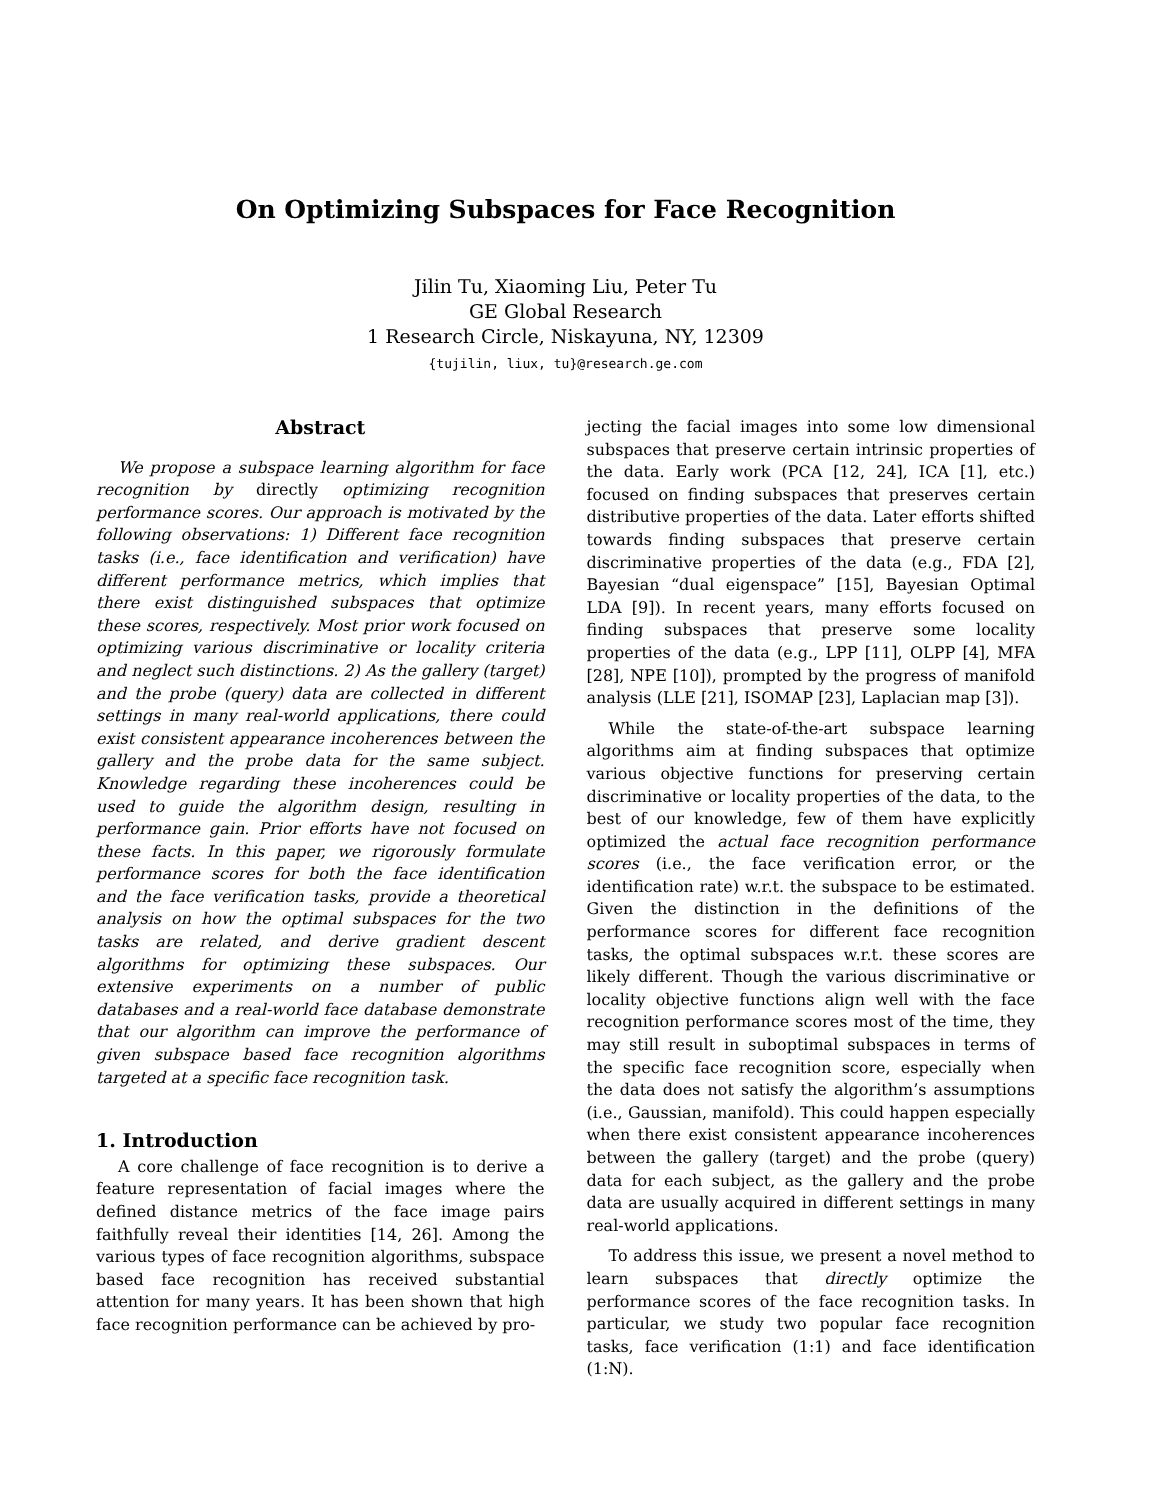On Optimizing Subspaces for Face Recognition
Jilin Tu, Xiaoming Liu, Peter Tu
GE Global Research
1 Research Circle, Niskayuna, NY, 12309
{tujilin, liux, tu}@research.ge.com
Abstract
We propose a subspace learning algorithm for face recognition by directly optimizing recognition performance scores. Our approach is motivated by the following observations: 1) Different face recognition tasks (i.e., face identification and verification) have different performance metrics, which implies that there exist distinguished subspaces that optimize these scores, respectively. Most prior work focused on optimizing various discriminative or locality criteria and neglect such distinctions. 2) As the gallery (target) and the probe (query) data are collected in different settings in many real-world applications, there could exist consistent appearance incoherences between the gallery and the probe data for the same subject. Knowledge regarding these incoherences could be used to guide the algorithm design, resulting in performance gain. Prior efforts have not focused on these facts. In this paper, we rigorously formulate performance scores for both the face identification and the face verification tasks, provide a theoretical analysis on how the optimal subspaces for the two tasks are related, and derive gradient descent algorithms for optimizing these subspaces. Our extensive experiments on a number of public databases and a real-world face database demonstrate that our algorithm can improve the performance of given subspace based face recognition algorithms targeted at a specific face recognition task.
1. Introduction
A core challenge of face recognition is to derive a feature representation of facial images where the defined distance metrics of the face image pairs faithfully reveal their identities [14, 26]. Among the various types of face recognition algorithms, subspace based face recognition has received substantial attention for many years. It has been shown that high face recognition performance can be achieved by pro-
jecting the facial images into some low dimensional subspaces that preserve certain intrinsic properties of the data. Early work (PCA [12, 24], ICA [1], etc.) focused on finding subspaces that preserves certain distributive properties of the data. Later efforts shifted towards finding subspaces that preserve certain discriminative properties of the data (e.g., FDA [2], Bayesian “dual eigenspace” [15], Bayesian Optimal LDA [9]). In recent years, many efforts focused on finding subspaces that preserve some locality properties of the data (e.g., LPP [11], OLPP [4], MFA [28], NPE [10]), prompted by the progress of manifold analysis (LLE [21], ISOMAP [23], Laplacian map [3]).
While the state-of-the-art subspace learning algorithms aim at finding subspaces that optimize various objective functions for preserving certain discriminative or locality properties of the data, to the best of our knowledge, few of them have explicitly optimized the actual face recognition performance scores (i.e., the face verification error, or the identification rate) w.r.t. the subspace to be estimated. Given the distinction in the definitions of the performance scores for different face recognition tasks, the optimal subspaces w.r.t. these scores are likely different. Though the various discriminative or locality objective functions align well with the face recognition performance scores most of the time, they may still result in suboptimal subspaces in terms of the specific face recognition score, especially when the data does not satisfy the algorithm’s assumptions (i.e., Gaussian, manifold). This could happen especially when there exist consistent appearance incoherences between the gallery (target) and the probe (query) data for each subject, as the gallery and the probe data are usually acquired in different settings in many real-world applications.
To address this issue, we present a novel method to learn subspaces that directly optimize the performance scores of the face recognition tasks. In particular, we study two popular face recognition tasks, face verification (1:1) and face identification (1:N).